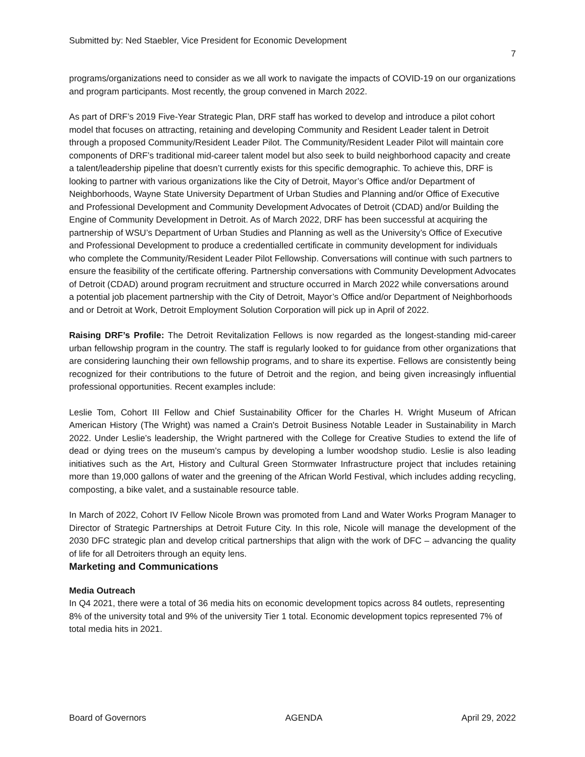Submitted by: Ned Staebler, Vice President for Economic Development
7
programs/organizations need to consider as we all work to navigate the impacts of COVID-19 on our organizations and program participants. Most recently, the group convened in March 2022.
As part of DRF’s 2019 Five-Year Strategic Plan, DRF staff has worked to develop and introduce a pilot cohort model that focuses on attracting, retaining and developing Community and Resident Leader talent in Detroit through a proposed Community/Resident Leader Pilot. The Community/Resident Leader Pilot will maintain core components of DRF’s traditional mid-career talent model but also seek to build neighborhood capacity and create a talent/leadership pipeline that doesn’t currently exists for this specific demographic. To achieve this, DRF is looking to partner with various organizations like the City of Detroit, Mayor’s Office and/or Department of Neighborhoods, Wayne State University Department of Urban Studies and Planning and/or Office of Executive and Professional Development and Community Development Advocates of Detroit (CDAD) and/or Building the Engine of Community Development in Detroit. As of March 2022, DRF has been successful at acquiring the partnership of WSU’s Department of Urban Studies and Planning as well as the University’s Office of Executive and Professional Development to produce a credentialled certificate in community development for individuals who complete the Community/Resident Leader Pilot Fellowship. Conversations will continue with such partners to ensure the feasibility of the certificate offering. Partnership conversations with Community Development Advocates of Detroit (CDAD) around program recruitment and structure occurred in March 2022 while conversations around a potential job placement partnership with the City of Detroit, Mayor’s Office and/or Department of Neighborhoods and or Detroit at Work, Detroit Employment Solution Corporation will pick up in April of 2022.
Raising DRF’s Profile: The Detroit Revitalization Fellows is now regarded as the longest-standing mid-career urban fellowship program in the country. The staff is regularly looked to for guidance from other organizations that are considering launching their own fellowship programs, and to share its expertise. Fellows are consistently being recognized for their contributions to the future of Detroit and the region, and being given increasingly influential professional opportunities. Recent examples include:
Leslie Tom, Cohort III Fellow and Chief Sustainability Officer for the Charles H. Wright Museum of African American History (The Wright) was named a Crain's Detroit Business Notable Leader in Sustainability in March 2022. Under Leslie’s leadership, the Wright partnered with the College for Creative Studies to extend the life of dead or dying trees on the museum’s campus by developing a lumber woodshop studio. Leslie is also leading initiatives such as the Art, History and Cultural Green Stormwater Infrastructure project that includes retaining more than 19,000 gallons of water and the greening of the African World Festival, which includes adding recycling, composting, a bike valet, and a sustainable resource table.
In March of 2022, Cohort IV Fellow Nicole Brown was promoted from Land and Water Works Program Manager to Director of Strategic Partnerships at Detroit Future City. In this role, Nicole will manage the development of the 2030 DFC strategic plan and develop critical partnerships that align with the work of DFC – advancing the quality of life for all Detroiters through an equity lens.
Marketing and Communications
Media Outreach
In Q4 2021, there were a total of 36 media hits on economic development topics across 84 outlets, representing 8% of the university total and 9% of the university Tier 1 total. Economic development topics represented 7% of total media hits in 2021.
Board of Governors AGENDA April 29, 2022